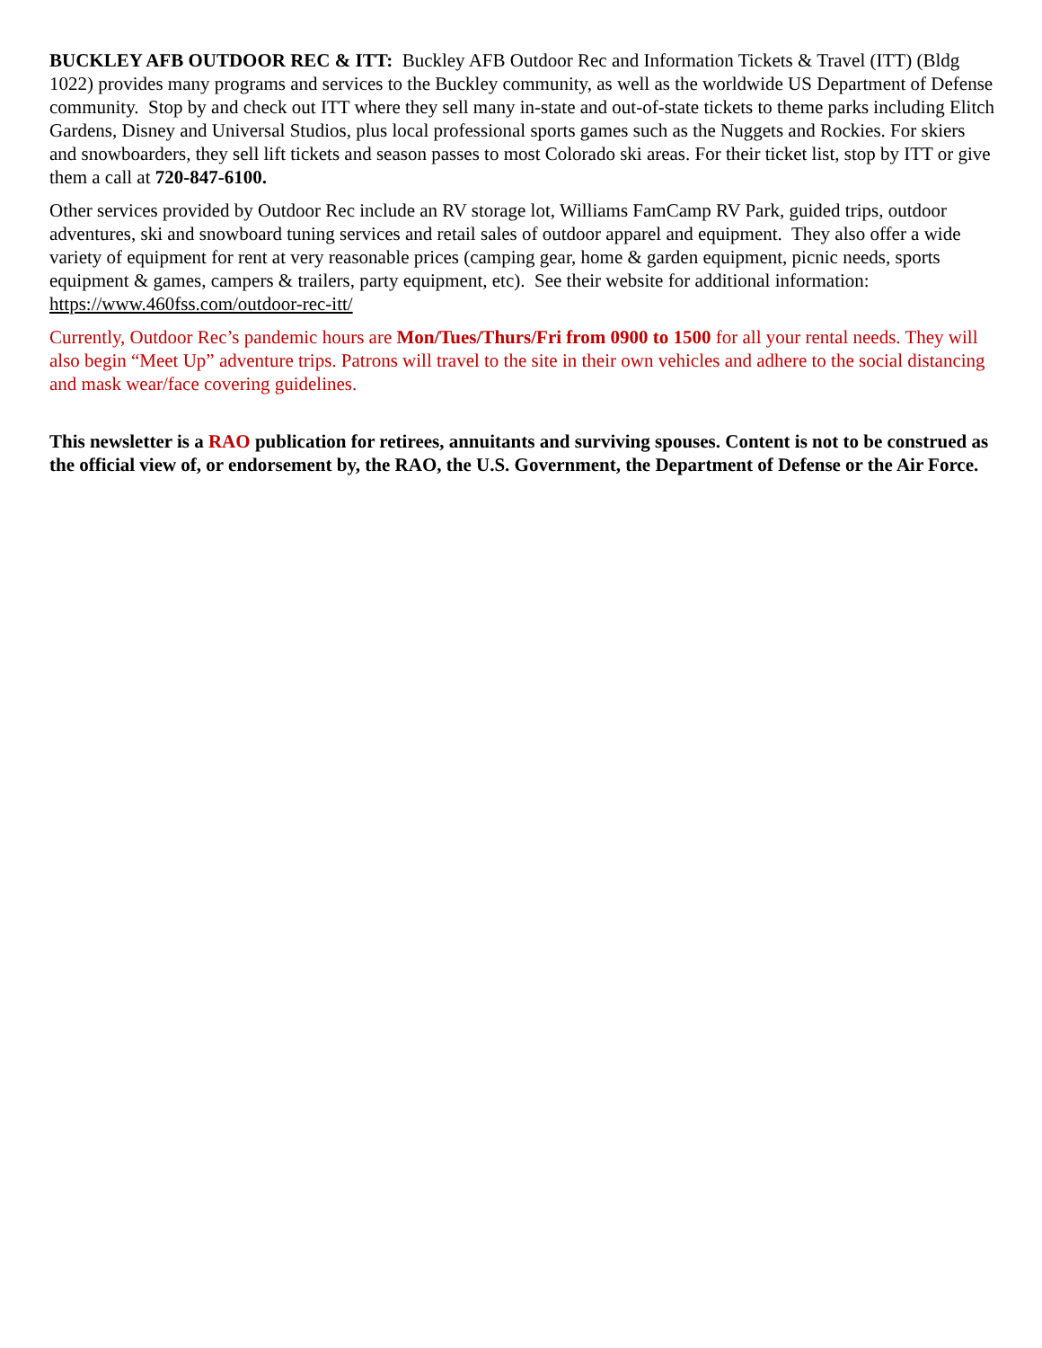BUCKLEY AFB OUTDOOR REC & ITT: Buckley AFB Outdoor Rec and Information Tickets & Travel (ITT) (Bldg 1022) provides many programs and services to the Buckley community, as well as the worldwide US Department of Defense community. Stop by and check out ITT where they sell many in-state and out-of-state tickets to theme parks including Elitch Gardens, Disney and Universal Studios, plus local professional sports games such as the Nuggets and Rockies. For skiers and snowboarders, they sell lift tickets and season passes to most Colorado ski areas. For their ticket list, stop by ITT or give them a call at 720-847-6100.
Other services provided by Outdoor Rec include an RV storage lot, Williams FamCamp RV Park, guided trips, outdoor adventures, ski and snowboard tuning services and retail sales of outdoor apparel and equipment. They also offer a wide variety of equipment for rent at very reasonable prices (camping gear, home & garden equipment, picnic needs, sports equipment & games, campers & trailers, party equipment, etc). See their website for additional information: https://www.460fss.com/outdoor-rec-itt/
Currently, Outdoor Rec’s pandemic hours are Mon/Tues/Thurs/Fri from 0900 to 1500 for all your rental needs. They will also begin “Meet Up” adventure trips. Patrons will travel to the site in their own vehicles and adhere to the social distancing and mask wear/face covering guidelines.
This newsletter is a RAO publication for retirees, annuitants and surviving spouses. Content is not to be construed as the official view of, or endorsement by, the RAO, the U.S. Government, the Department of Defense or the Air Force.